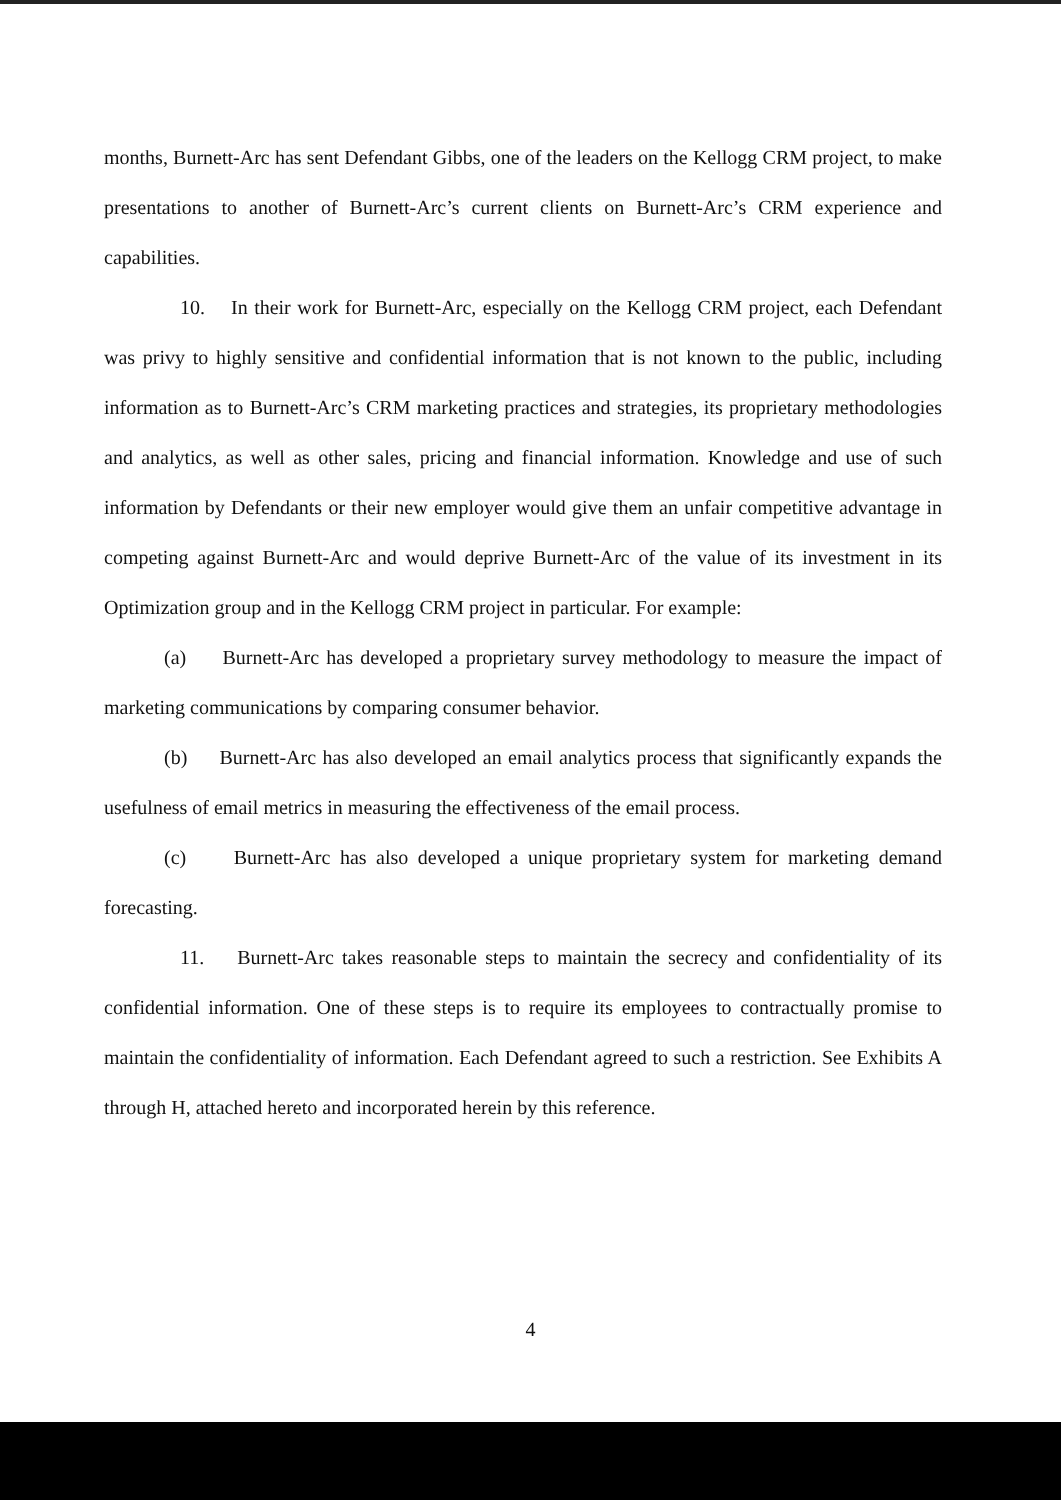months, Burnett-Arc has sent Defendant Gibbs, one of the leaders on the Kellogg CRM project, to make presentations to another of Burnett-Arc’s current clients on Burnett-Arc’s CRM experience and capabilities.
10. In their work for Burnett-Arc, especially on the Kellogg CRM project, each Defendant was privy to highly sensitive and confidential information that is not known to the public, including information as to Burnett-Arc’s CRM marketing practices and strategies, its proprietary methodologies and analytics, as well as other sales, pricing and financial information. Knowledge and use of such information by Defendants or their new employer would give them an unfair competitive advantage in competing against Burnett-Arc and would deprive Burnett-Arc of the value of its investment in its Optimization group and in the Kellogg CRM project in particular. For example:
(a) Burnett-Arc has developed a proprietary survey methodology to measure the impact of marketing communications by comparing consumer behavior.
(b) Burnett-Arc has also developed an email analytics process that significantly expands the usefulness of email metrics in measuring the effectiveness of the email process.
(c) Burnett-Arc has also developed a unique proprietary system for marketing demand forecasting.
11. Burnett-Arc takes reasonable steps to maintain the secrecy and confidentiality of its confidential information. One of these steps is to require its employees to contractually promise to maintain the confidentiality of information. Each Defendant agreed to such a restriction. See Exhibits A through H, attached hereto and incorporated herein by this reference.
4